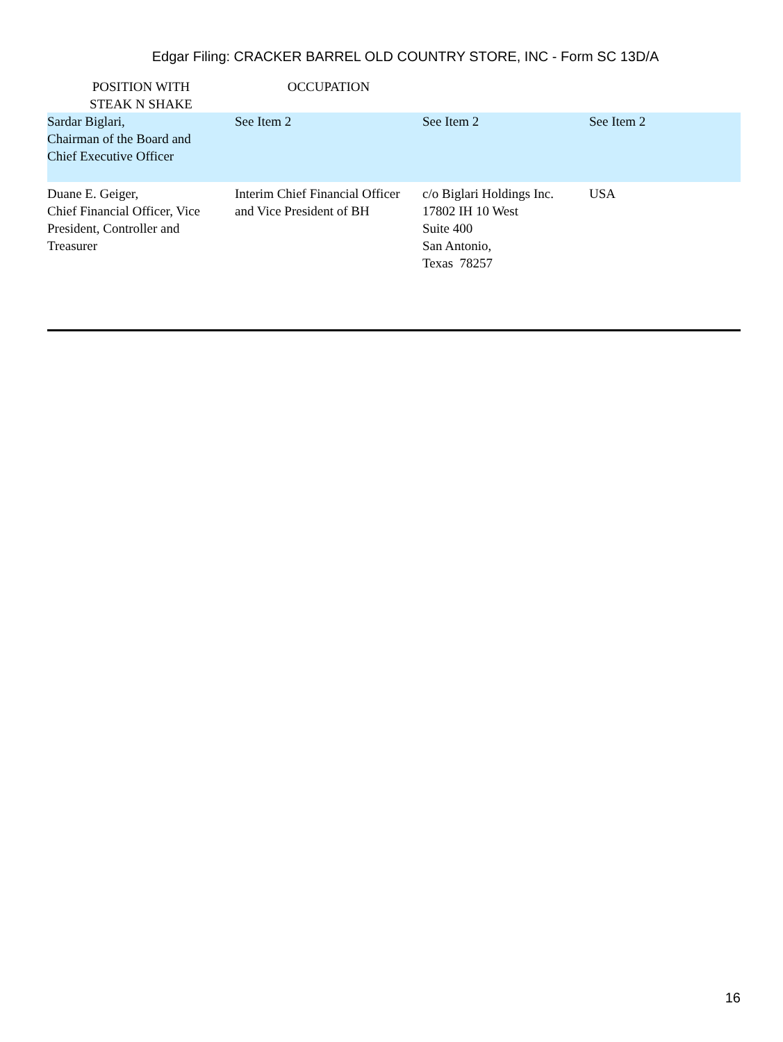Edgar Filing: CRACKER BARREL OLD COUNTRY STORE, INC - Form SC 13D/A
| POSITION WITH STEAK N SHAKE | OCCUPATION | | |
| --- | --- | --- | --- |
| Sardar Biglari, Chairman of the Board and Chief Executive Officer | See Item 2 | See Item 2 | See Item 2 |
| Duane E. Geiger, Chief Financial Officer, Vice President, Controller and Treasurer | Interim Chief Financial Officer and Vice President of BH | c/o Biglari Holdings Inc. 17802 IH 10 West Suite 400 San Antonio, Texas 78257 | USA |
16